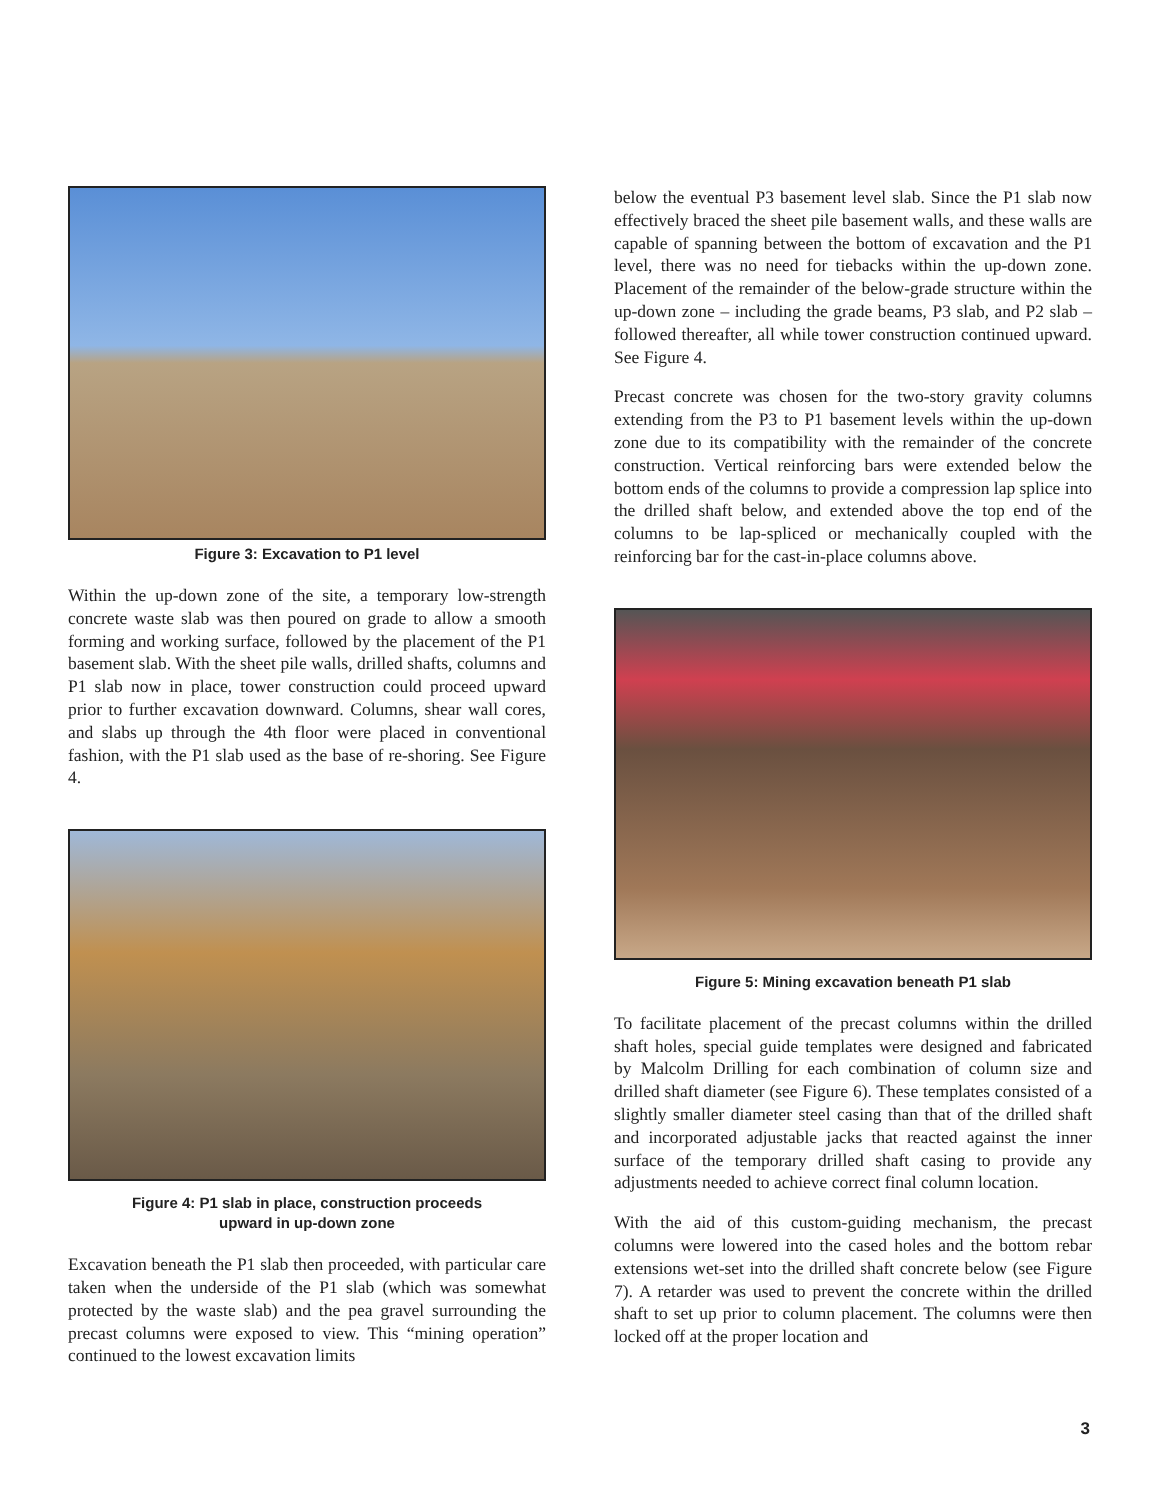Figure 3: Excavation to P1 level
Within the up-down zone of the site, a temporary low-strength concrete waste slab was then poured on grade to allow a smooth forming and working surface, followed by the placement of the P1 basement slab. With the sheet pile walls, drilled shafts, columns and P1 slab now in place, tower construction could proceed upward prior to further excavation downward. Columns, shear wall cores, and slabs up through the 4th floor were placed in conventional fashion, with the P1 slab used as the base of re-shoring. See Figure 4.
Figure 4: P1 slab in place, construction proceeds
upward in up-down zone
Excavation beneath the P1 slab then proceeded, with particular care taken when the underside of the P1 slab (which was somewhat protected by the waste slab) and the pea gravel surrounding the precast columns were exposed to view. This “mining operation” continued to the lowest excavation limits
below the eventual P3 basement level slab. Since the P1 slab now effectively braced the sheet pile basement walls, and these walls are capable of spanning between the bottom of excavation and the P1 level, there was no need for tiebacks within the up-down zone. Placement of the remainder of the below-grade structure within the up-down zone – including the grade beams, P3 slab, and P2 slab – followed thereafter, all while tower construction continued upward. See Figure 4.
Precast concrete was chosen for the two-story gravity columns extending from the P3 to P1 basement levels within the up-down zone due to its compatibility with the remainder of the concrete construction. Vertical reinforcing bars were extended below the bottom ends of the columns to provide a compression lap splice into the drilled shaft below, and extended above the top end of the columns to be lap-spliced or mechanically coupled with the reinforcing bar for the cast-in-place columns above.
Figure 5: Mining excavation beneath P1 slab
To facilitate placement of the precast columns within the drilled shaft holes, special guide templates were designed and fabricated by Malcolm Drilling for each combination of column size and drilled shaft diameter (see Figure 6). These templates consisted of a slightly smaller diameter steel casing than that of the drilled shaft and incorporated adjustable jacks that reacted against the inner surface of the temporary drilled shaft casing to provide any adjustments needed to achieve correct final column location.
With the aid of this custom-guiding mechanism, the precast columns were lowered into the cased holes and the bottom rebar extensions wet-set into the drilled shaft concrete below (see Figure 7). A retarder was used to prevent the concrete within the drilled shaft to set up prior to column placement. The columns were then locked off at the proper location and
3